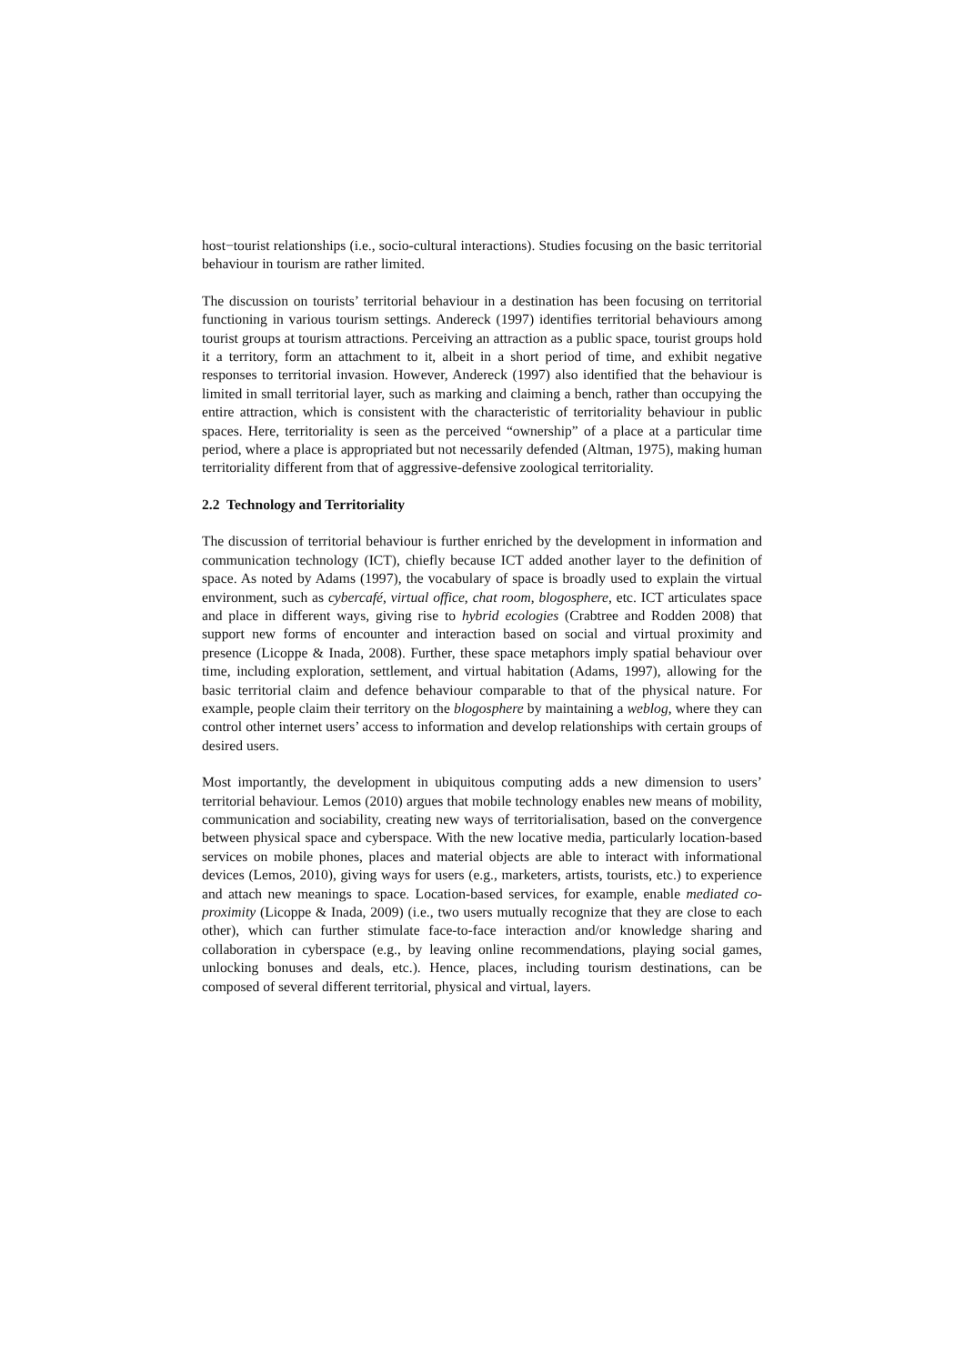host−tourist relationships (i.e., socio-cultural interactions). Studies focusing on the basic territorial behaviour in tourism are rather limited.
The discussion on tourists’ territorial behaviour in a destination has been focusing on territorial functioning in various tourism settings. Andereck (1997) identifies territorial behaviours among tourist groups at tourism attractions. Perceiving an attraction as a public space, tourist groups hold it a territory, form an attachment to it, albeit in a short period of time, and exhibit negative responses to territorial invasion. However, Andereck (1997) also identified that the behaviour is limited in small territorial layer, such as marking and claiming a bench, rather than occupying the entire attraction, which is consistent with the characteristic of territoriality behaviour in public spaces. Here, territoriality is seen as the perceived “ownership” of a place at a particular time period, where a place is appropriated but not necessarily defended (Altman, 1975), making human territoriality different from that of aggressive-defensive zoological territoriality.
2.2 Technology and Territoriality
The discussion of territorial behaviour is further enriched by the development in information and communication technology (ICT), chiefly because ICT added another layer to the definition of space. As noted by Adams (1997), the vocabulary of space is broadly used to explain the virtual environment, such as cybercafé, virtual office, chat room, blogosphere, etc. ICT articulates space and place in different ways, giving rise to hybrid ecologies (Crabtree and Rodden 2008) that support new forms of encounter and interaction based on social and virtual proximity and presence (Licoppe & Inada, 2008). Further, these space metaphors imply spatial behaviour over time, including exploration, settlement, and virtual habitation (Adams, 1997), allowing for the basic territorial claim and defence behaviour comparable to that of the physical nature. For example, people claim their territory on the blogosphere by maintaining a weblog, where they can control other internet users’ access to information and develop relationships with certain groups of desired users.
Most importantly, the development in ubiquitous computing adds a new dimension to users’ territorial behaviour. Lemos (2010) argues that mobile technology enables new means of mobility, communication and sociability, creating new ways of territorialisation, based on the convergence between physical space and cyberspace. With the new locative media, particularly location-based services on mobile phones, places and material objects are able to interact with informational devices (Lemos, 2010), giving ways for users (e.g., marketers, artists, tourists, etc.) to experience and attach new meanings to space. Location-based services, for example, enable mediated co-proximity (Licoppe & Inada, 2009) (i.e., two users mutually recognize that they are close to each other), which can further stimulate face-to-face interaction and/or knowledge sharing and collaboration in cyberspace (e.g., by leaving online recommendations, playing social games, unlocking bonuses and deals, etc.). Hence, places, including tourism destinations, can be composed of several different territorial, physical and virtual, layers.